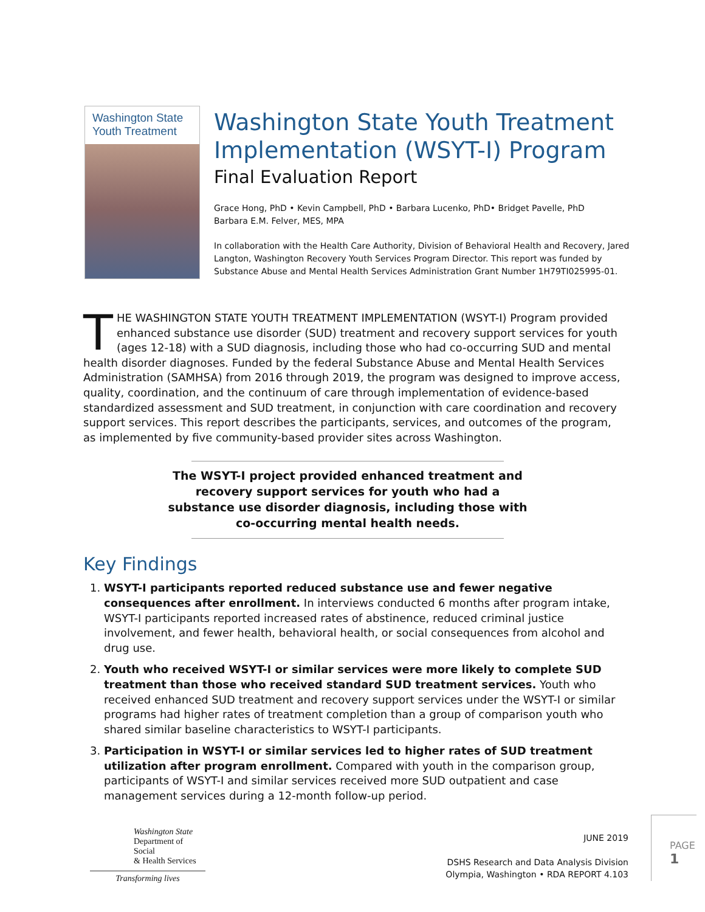Washington State
Youth Treatment
Washington State Youth Treatment Implementation (WSYT-I) Program
Final Evaluation Report
Grace Hong, PhD • Kevin Campbell, PhD • Barbara Lucenko, PhD• Bridget Pavelle, PhD
Barbara E.M. Felver, MES, MPA
In collaboration with the Health Care Authority, Division of Behavioral Health and Recovery, Jared Langton, Washington Recovery Youth Services Program Director. This report was funded by Substance Abuse and Mental Health Services Administration Grant Number 1H79TI025995-01.
THE WASHINGTON STATE YOUTH TREATMENT IMPLEMENTATION (WSYT-I) Program provided enhanced substance use disorder (SUD) treatment and recovery support services for youth (ages 12-18) with a SUD diagnosis, including those who had co-occurring SUD and mental health disorder diagnoses. Funded by the federal Substance Abuse and Mental Health Services Administration (SAMHSA) from 2016 through 2019, the program was designed to improve access, quality, coordination, and the continuum of care through implementation of evidence-based standardized assessment and SUD treatment, in conjunction with care coordination and recovery support services. This report describes the participants, services, and outcomes of the program, as implemented by five community-based provider sites across Washington.
The WSYT-I project provided enhanced treatment and recovery support services for youth who had a substance use disorder diagnosis, including those with co-occurring mental health needs.
Key Findings
1. WSYT-I participants reported reduced substance use and fewer negative consequences after enrollment. In interviews conducted 6 months after program intake, WSYT-I participants reported increased rates of abstinence, reduced criminal justice involvement, and fewer health, behavioral health, or social consequences from alcohol and drug use.
2. Youth who received WSYT-I or similar services were more likely to complete SUD treatment than those who received standard SUD treatment services. Youth who received enhanced SUD treatment and recovery support services under the WSYT-I or similar programs had higher rates of treatment completion than a group of comparison youth who shared similar baseline characteristics to WSYT-I participants.
3. Participation in WSYT-I or similar services led to higher rates of SUD treatment utilization after program enrollment. Compared with youth in the comparison group, participants of WSYT-I and similar services received more SUD outpatient and case management services during a 12-month follow-up period.
Washington State
Department of Social
& Health Services
Transforming lives
JUNE 2019
DSHS Research and Data Analysis Division
Olympia, Washington • RDA REPORT 4.103
PAGE 1